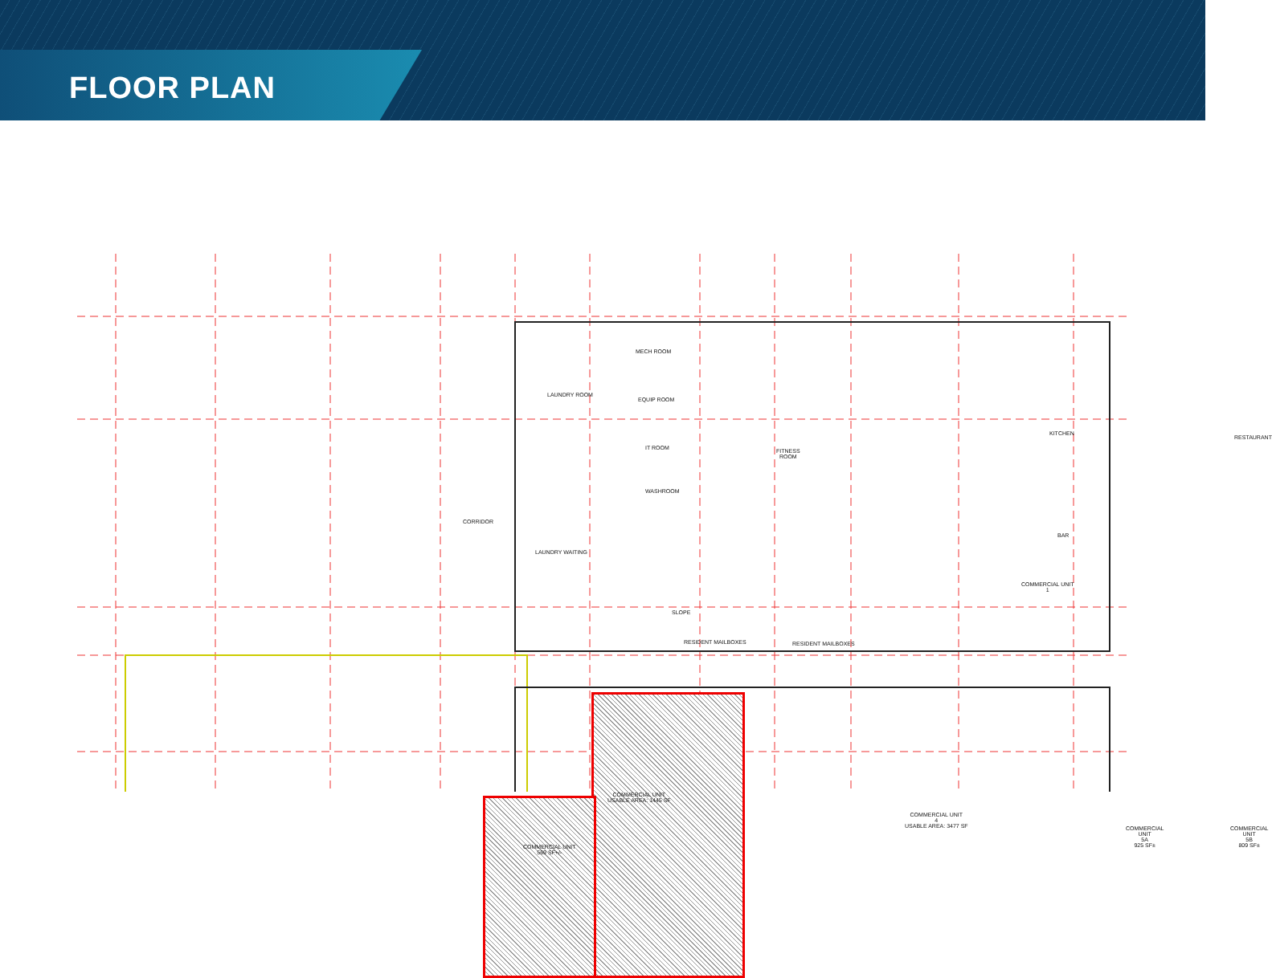FLOOR PLAN
LAUNDRY ROOM
MECH ROOM
EQUIP ROOM
IT ROOM
WASHROOM
FITNESS
ROOM
KITCHEN
RESTAURANT
BAR
CORRIDOR
LAUNDRY WAITING
COMMERCIAL UNIT
1
SLOPE
RESIDENT MAILBOXES RESIDENT MAILBOXES
COMMERCIAL UNIT
USABLE AREA: 1445 SF
COMMERCIAL UNIT
569 SF+/-
COMMERCIAL UNIT
4
USABLE AREA: 3477 SF
COMMERCIAL UNIT
5A
925 SF±
COMMERCIAL UNIT
5B
809 SF±